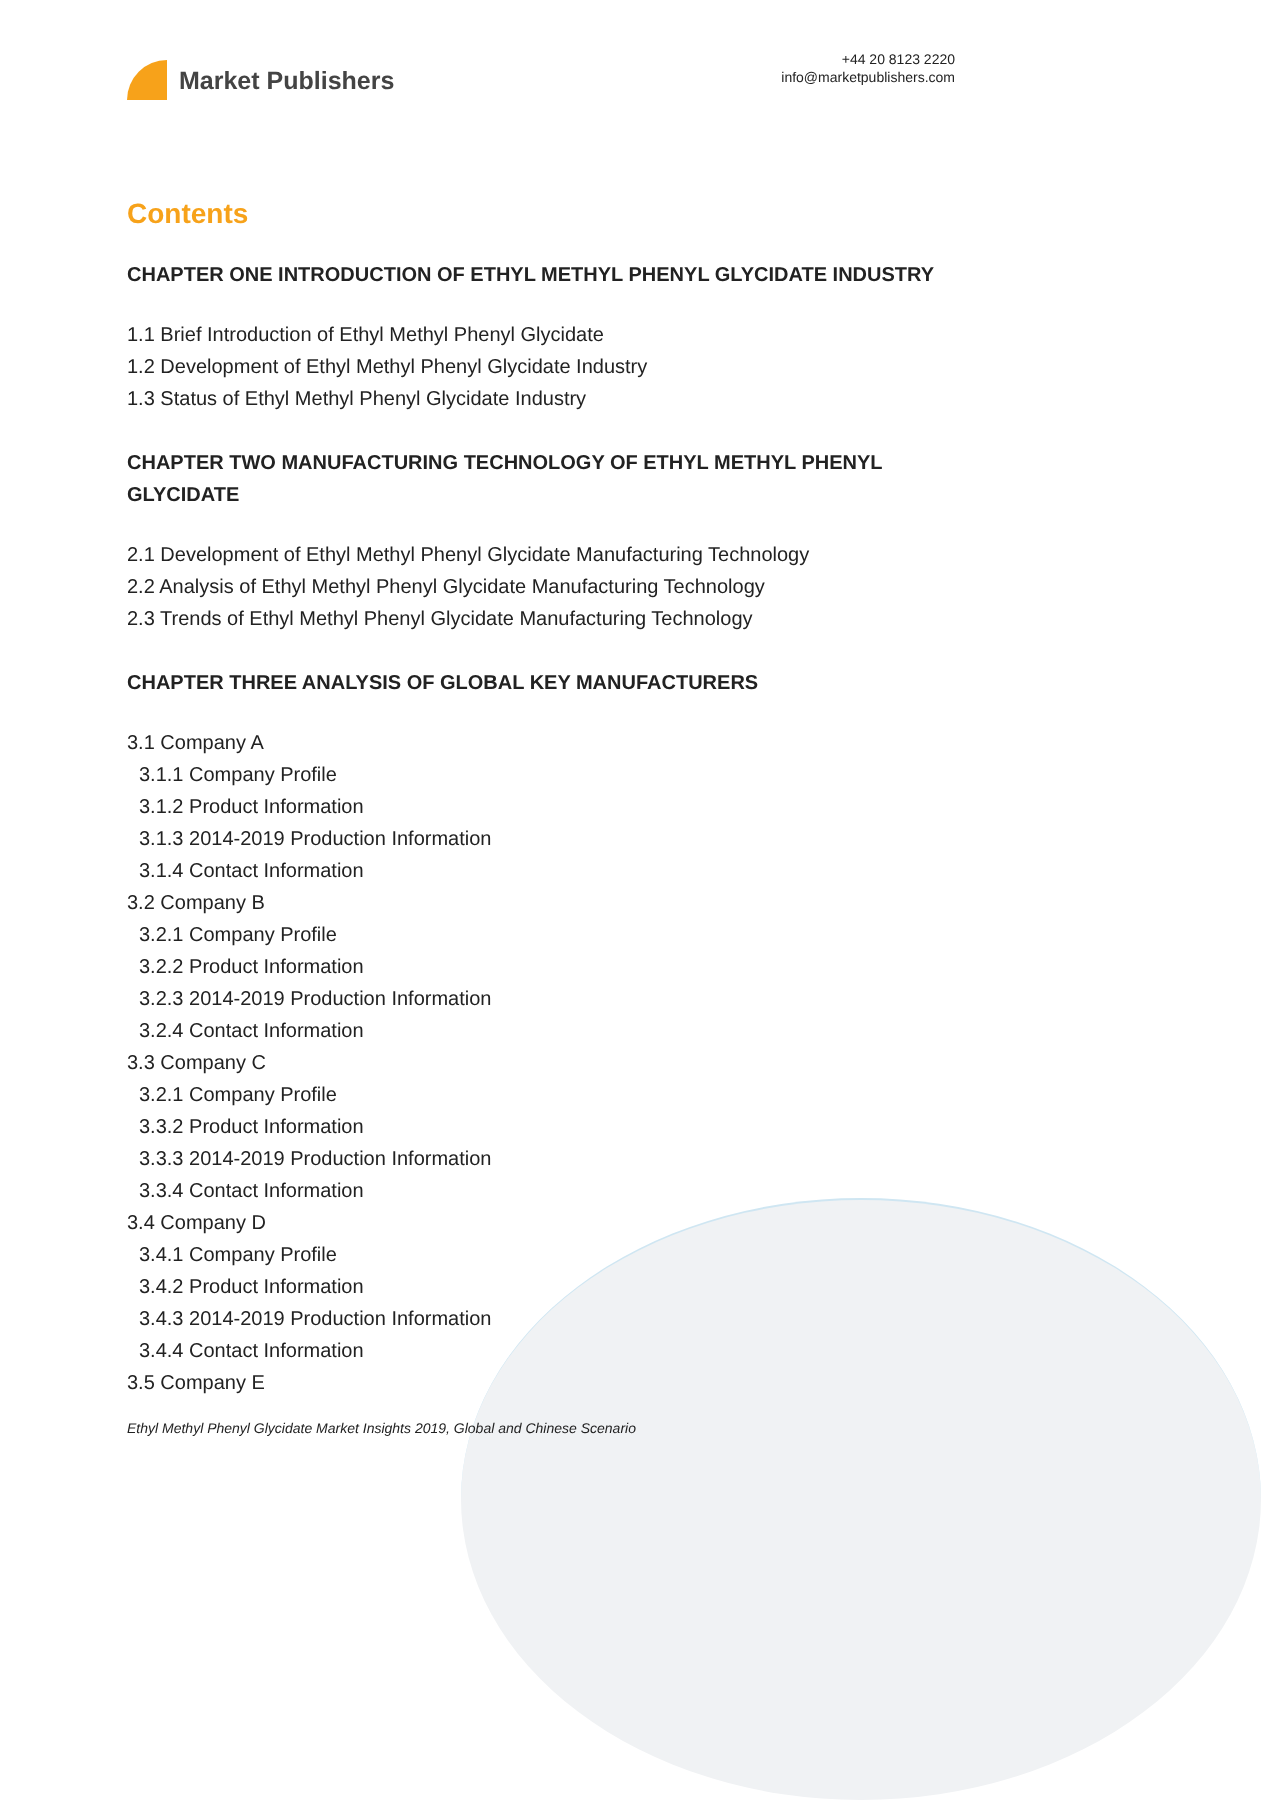Market Publishers
+44 20 8123 2220
info@marketpublishers.com
Contents
CHAPTER ONE INTRODUCTION OF ETHYL METHYL PHENYL GLYCIDATE INDUSTRY
1.1 Brief Introduction of Ethyl Methyl Phenyl Glycidate
1.2 Development of Ethyl Methyl Phenyl Glycidate Industry
1.3 Status of Ethyl Methyl Phenyl Glycidate Industry
CHAPTER TWO MANUFACTURING TECHNOLOGY OF ETHYL METHYL PHENYL GLYCIDATE
2.1 Development of Ethyl Methyl Phenyl Glycidate Manufacturing Technology
2.2 Analysis of Ethyl Methyl Phenyl Glycidate Manufacturing Technology
2.3 Trends of Ethyl Methyl Phenyl Glycidate Manufacturing Technology
CHAPTER THREE ANALYSIS OF GLOBAL KEY MANUFACTURERS
3.1 Company A
3.1.1 Company Profile
3.1.2 Product Information
3.1.3 2014-2019 Production Information
3.1.4 Contact Information
3.2 Company B
3.2.1 Company Profile
3.2.2 Product Information
3.2.3 2014-2019 Production Information
3.2.4 Contact Information
3.3 Company C
3.2.1 Company Profile
3.3.2 Product Information
3.3.3 2014-2019 Production Information
3.3.4 Contact Information
3.4 Company D
3.4.1 Company Profile
3.4.2 Product Information
3.4.3 2014-2019 Production Information
3.4.4 Contact Information
3.5 Company E
Ethyl Methyl Phenyl Glycidate Market Insights 2019, Global and Chinese Scenario